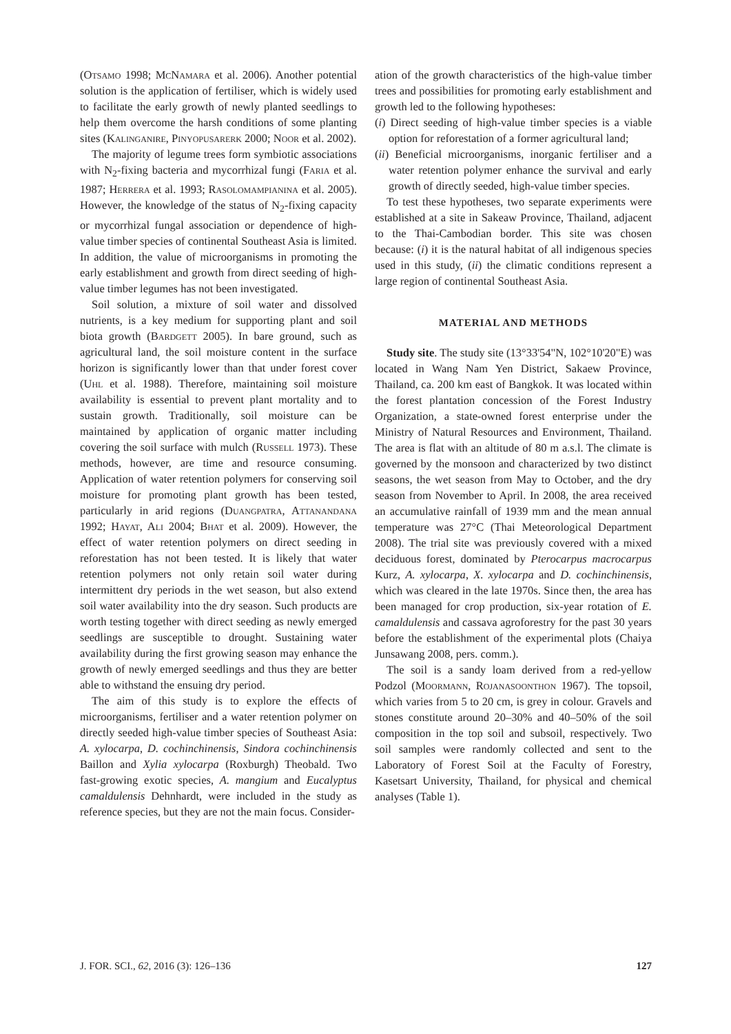(Otsamo 1998; McNamara et al. 2006). Another potential solution is the application of fertiliser, which is widely used to facilitate the early growth of newly planted seedlings to help them overcome the harsh conditions of some planting sites (Kalinganire, Pinyopusarerk 2000; Noor et al. 2002).
The majority of legume trees form symbiotic associations with N<sub>2</sub>-fixing bacteria and mycorrhizal fungi (Faria et al. 1987; Herrera et al. 1993; Rasolomampianina et al. 2005). However, the knowledge of the status of N<sub>2</sub>-fixing capacity or mycorrhizal fungal association or dependence of high-value timber species of continental Southeast Asia is limited. In addition, the value of microorganisms in promoting the early establishment and growth from direct seeding of high-value timber legumes has not been investigated.
Soil solution, a mixture of soil water and dissolved nutrients, is a key medium for supporting plant and soil biota growth (Bardgett 2005). In bare ground, such as agricultural land, the soil moisture content in the surface horizon is significantly lower than that under forest cover (Uhl et al. 1988). Therefore, maintaining soil moisture availability is essential to prevent plant mortality and to sustain growth. Traditionally, soil moisture can be maintained by application of organic matter including covering the soil surface with mulch (Russell 1973). These methods, however, are time and resource consuming. Application of water retention polymers for conserving soil moisture for promoting plant growth has been tested, particularly in arid regions (Duangpatra, Attanandana 1992; Hayat, Ali 2004; Bhat et al. 2009). However, the effect of water retention polymers on direct seeding in reforestation has not been tested. It is likely that water retention polymers not only retain soil water during intermittent dry periods in the wet season, but also extend soil water availability into the dry season. Such products are worth testing together with direct seeding as newly emerged seedlings are susceptible to drought. Sustaining water availability during the first growing season may enhance the growth of newly emerged seedlings and thus they are better able to withstand the ensuing dry period.
The aim of this study is to explore the effects of microorganisms, fertiliser and a water retention polymer on directly seeded high-value timber species of Southeast Asia: A. xylocarpa, D. cochinchinensis, Sindora cochinchinensis Baillon and Xylia xylocarpa (Roxburgh) Theobald. Two fast-growing exotic species, A. mangium and Eucalyptus camaldulensis Dehnhardt, were included in the study as reference species, but they are not the main focus. Consider-
ation of the growth characteristics of the high-value timber trees and possibilities for promoting early establishment and growth led to the following hypotheses:
(i) Direct seeding of high-value timber species is a viable option for reforestation of a former agricultural land;
(ii) Beneficial microorganisms, inorganic fertiliser and a water retention polymer enhance the survival and early growth of directly seeded, high-value timber species.
To test these hypotheses, two separate experiments were established at a site in Sakeaw Province, Thailand, adjacent to the Thai-Cambodian border. This site was chosen because: (i) it is the natural habitat of all indigenous species used in this study, (ii) the climatic conditions represent a large region of continental Southeast Asia.
MATERIAL AND METHODS
Study site. The study site (13°33'54"N, 102°10'20"E) was located in Wang Nam Yen District, Sakaew Province, Thailand, ca. 200 km east of Bangkok. It was located within the forest plantation concession of the Forest Industry Organization, a state-owned forest enterprise under the Ministry of Natural Resources and Environment, Thailand. The area is flat with an altitude of 80 m a.s.l. The climate is governed by the monsoon and characterized by two distinct seasons, the wet season from May to October, and the dry season from November to April. In 2008, the area received an accumulative rainfall of 1939 mm and the mean annual temperature was 27°C (Thai Meteorological Department 2008). The trial site was previously covered with a mixed deciduous forest, dominated by Pterocarpus macrocarpus Kurz, A. xylocarpa, X. xylocarpa and D. cochinchinensis, which was cleared in the late 1970s. Since then, the area has been managed for crop production, six-year rotation of E. camaldulensis and cassava agroforestry for the past 30 years before the establishment of the experimental plots (Chaiya Junsawang 2008, pers. comm.).
The soil is a sandy loam derived from a red-yellow Podzol (Moormann, Rojanasoonthon 1967). The topsoil, which varies from 5 to 20 cm, is grey in colour. Gravels and stones constitute around 20–30% and 40–50% of the soil composition in the top soil and subsoil, respectively. Two soil samples were randomly collected and sent to the Laboratory of Forest Soil at the Faculty of Forestry, Kasetsart University, Thailand, for physical and chemical analyses (Table 1).
J. FOR. SCI., 62, 2016 (3): 126–136 127